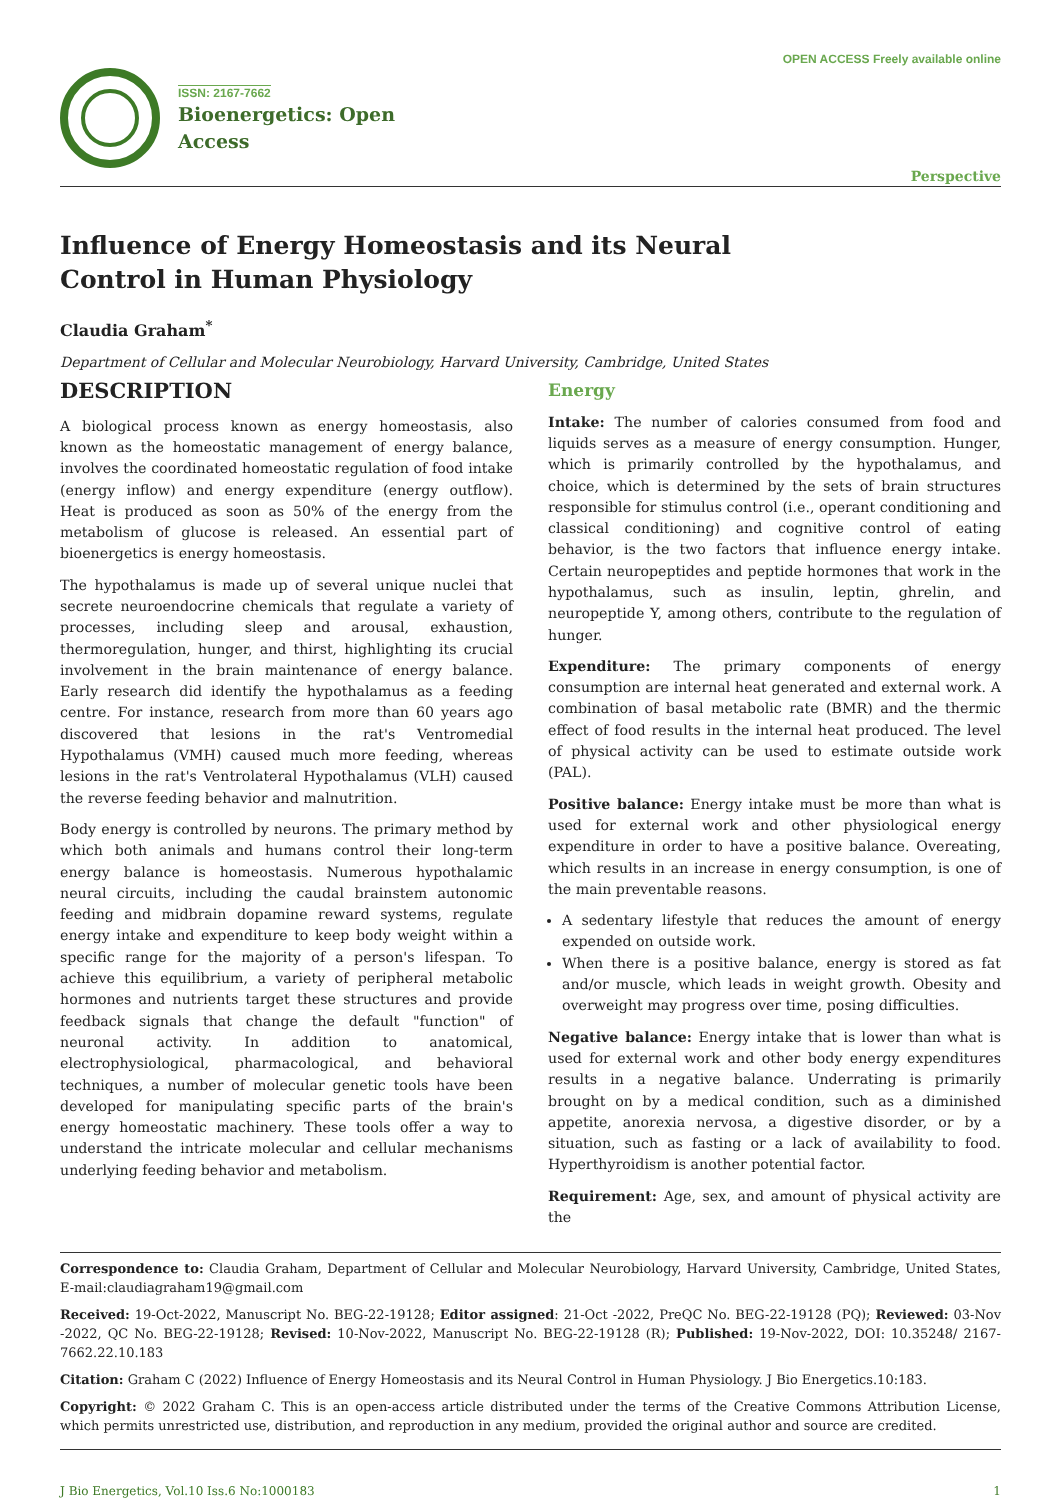OPEN ACCESS Freely available online
ISSN: 2167-7662
Bioenergetics: Open
Access
Perspective
Influence of Energy Homeostasis and its Neural Control in Human Physiology
Claudia Graham<sup>*</sup>
Department of Cellular and Molecular Neurobiology, Harvard University, Cambridge, United States
DESCRIPTION
A biological process known as energy homeostasis, also known as the homeostatic management of energy balance, involves the coordinated homeostatic regulation of food intake (energy inflow) and energy expenditure (energy outflow). Heat is produced as soon as 50% of the energy from the metabolism of glucose is released. An essential part of bioenergetics is energy homeostasis.
The hypothalamus is made up of several unique nuclei that secrete neuroendocrine chemicals that regulate a variety of processes, including sleep and arousal, exhaustion, thermoregulation, hunger, and thirst, highlighting its crucial involvement in the brain maintenance of energy balance. Early research did identify the hypothalamus as a feeding centre. For instance, research from more than 60 years ago discovered that lesions in the rat's Ventromedial Hypothalamus (VMH) caused much more feeding, whereas lesions in the rat's Ventrolateral Hypothalamus (VLH) caused the reverse feeding behavior and malnutrition.
Body energy is controlled by neurons. The primary method by which both animals and humans control their long-term energy balance is homeostasis. Numerous hypothalamic neural circuits, including the caudal brainstem autonomic feeding and midbrain dopamine reward systems, regulate energy intake and expenditure to keep body weight within a specific range for the majority of a person's lifespan. To achieve this equilibrium, a variety of peripheral metabolic hormones and nutrients target these structures and provide feedback signals that change the default "function" of neuronal activity. In addition to anatomical, electrophysiological, pharmacological, and behavioral techniques, a number of molecular genetic tools have been developed for manipulating specific parts of the brain's energy homeostatic machinery. These tools offer a way to understand the intricate molecular and cellular mechanisms underlying feeding behavior and metabolism.
Energy
Intake: The number of calories consumed from food and liquids serves as a measure of energy consumption. Hunger, which is primarily controlled by the hypothalamus, and choice, which is determined by the sets of brain structures responsible for stimulus control (i.e., operant conditioning and classical conditioning) and cognitive control of eating behavior, is the two factors that influence energy intake. Certain neuropeptides and peptide hormones that work in the hypothalamus, such as insulin, leptin, ghrelin, and neuropeptide Y, among others, contribute to the regulation of hunger.
Expenditure: The primary components of energy consumption are internal heat generated and external work. A combination of basal metabolic rate (BMR) and the thermic effect of food results in the internal heat produced. The level of physical activity can be used to estimate outside work (PAL).
Positive balance: Energy intake must be more than what is used for external work and other physiological energy expenditure in order to have a positive balance. Overeating, which results in an increase in energy consumption, is one of the main preventable reasons.
A sedentary lifestyle that reduces the amount of energy expended on outside work.
When there is a positive balance, energy is stored as fat and/or muscle, which leads in weight growth. Obesity and overweight may progress over time, posing difficulties.
Negative balance: Energy intake that is lower than what is used for external work and other body energy expenditures results in a negative balance. Underrating is primarily brought on by a medical condition, such as a diminished appetite, anorexia nervosa, a digestive disorder, or by a situation, such as fasting or a lack of availability to food. Hyperthyroidism is another potential factor.
Requirement: Age, sex, and amount of physical activity are the
Correspondence to: Claudia Graham, Department of Cellular and Molecular Neurobiology, Harvard University, Cambridge, United States, E-mail:claudiagraham19@gmail.com
Received: 19-Oct-2022, Manuscript No. BEG-22-19128; Editor assigned: 21-Oct -2022, PreQC No. BEG-22-19128 (PQ); Reviewed: 03-Nov -2022, QC No. BEG-22-19128; Revised: 10-Nov-2022, Manuscript No. BEG-22-19128 (R); Published: 19-Nov-2022, DOI: 10.35248/ 2167-7662.22.10.183
Citation: Graham C (2022) Influence of Energy Homeostasis and its Neural Control in Human Physiology. J Bio Energetics.10:183.
Copyright: © 2022 Graham C. This is an open-access article distributed under the terms of the Creative Commons Attribution License, which permits unrestricted use, distribution, and reproduction in any medium, provided the original author and source are credited.
J Bio Energetics, Vol.10 Iss.6 No:1000183 1